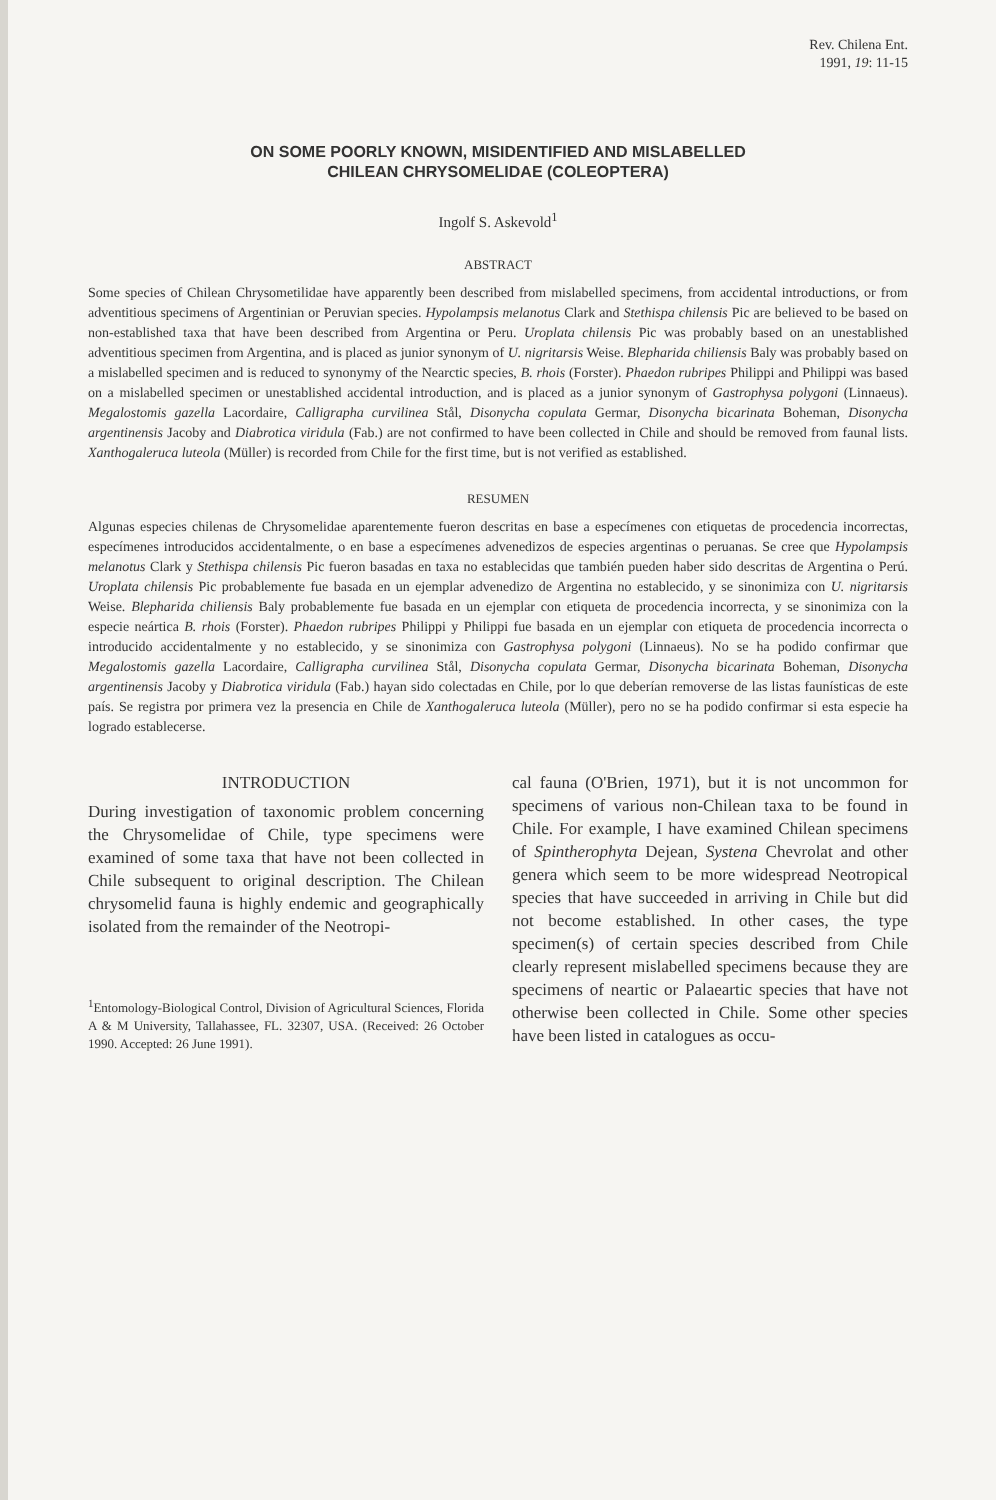Rev. Chilena Ent.
1991, 19: 11-15
ON SOME POORLY KNOWN, MISIDENTIFIED AND MISLABELLED
CHILEAN CHRYSOMELIDAE (COLEOPTERA)
Ingolf S. Askevold<sup>1</sup>
ABSTRACT
Some species of Chilean Chrysometilidae have apparently been described from mislabelled specimens, from accidental introductions, or from adventitious specimens of Argentinian or Peruvian species. Hypolampsis melanotus Clark and Stethispa chilensis Pic are believed to be based on non-established taxa that have been described from Argentina or Peru. Uroplata chilensis Pic was probably based on an unestablished adventitious specimen from Argentina, and is placed as junior synonym of U. nigritarsis Weise. Blepharida chiliensis Baly was probably based on a mislabelled specimen and is reduced to synonymy of the Nearctic species, B. rhois (Forster). Phaedon rubripes Philippi and Philippi was based on a mislabelled specimen or unestablished accidental introduction, and is placed as a junior synonym of Gastrophysa polygoni (Linnaeus). Megalostomis gazella Lacordaire, Calligrapha curvilinea Stål, Disonycha copulata Germar, Disonycha bicarinata Boheman, Disonycha argentinensis Jacoby and Diabrotica viridula (Fab.) are not confirmed to have been collected in Chile and should be removed from faunal lists. Xanthogaleruca luteola (Müller) is recorded from Chile for the first time, but is not verified as established.
RESUMEN
Algunas especies chilenas de Chrysomelidae aparentemente fueron descritas en base a especímenes con etiquetas de procedencia incorrectas, especímenes introducidos accidentalmente, o en base a especímenes advenedizos de especies argentinas o peruanas. Se cree que Hypolampsis melanotus Clark y Stethispa chilensis Pic fueron basadas en taxa no establecidas que también pueden haber sido descritas de Argentina o Perú. Uroplata chilensis Pic probablemente fue basada en un ejemplar advenedizo de Argentina no establecido, y se sinonimiza con U. nigritarsis Weise. Blepharida chiliensis Baly probablemente fue basada en un ejemplar con etiqueta de procedencia incorrecta, y se sinonimiza con la especie neártica B. rhois (Forster). Phaedon rubripes Philippi y Philippi fue basada en un ejemplar con etiqueta de procedencia incorrecta o introducido accidentalmente y no establecido, y se sinonimiza con Gastrophysa polygoni (Linnaeus). No se ha podido confirmar que Megalostomis gazella Lacordaire, Calligrapha curvilinea Stål, Disonycha copulata Germar, Disonycha bicarinata Boheman, Disonycha argentinensis Jacoby y Diabrotica viridula (Fab.) hayan sido colectadas en Chile, por lo que deberían removerse de las listas faunísticas de este país. Se registra por primera vez la presencia en Chile de Xanthogaleruca luteola (Müller), pero no se ha podido confirmar si esta especie ha logrado establecerse.
INTRODUCTION
During investigation of taxonomic problem concerning the Chrysomelidae of Chile, type specimens were examined of some taxa that have not been collected in Chile subsequent to original description. The Chilean chrysomelid fauna is highly endemic and geographically isolated from the remainder of the Neotropi-
<sup>1</sup> Entomology-Biological Control, Division of Agricultural Sciences, Florida A & M University, Tallahassee, FL. 32307, USA. (Received: 26 October 1990. Accepted: 26 June 1991).
cal fauna (O'Brien, 1971), but it is not uncommon for specimens of various non-Chilean taxa to be found in Chile. For example, I have examined Chilean specimens of Spintherophyta Dejean, Systena Chevrolat and other genera which seem to be more widespread Neotropical species that have succeeded in arriving in Chile but did not become established. In other cases, the type specimen(s) of certain species described from Chile clearly represent mislabelled specimens because they are specimens of neartic or Palaeartic species that have not otherwise been collected in Chile. Some other species have been listed in catalogues as occu-